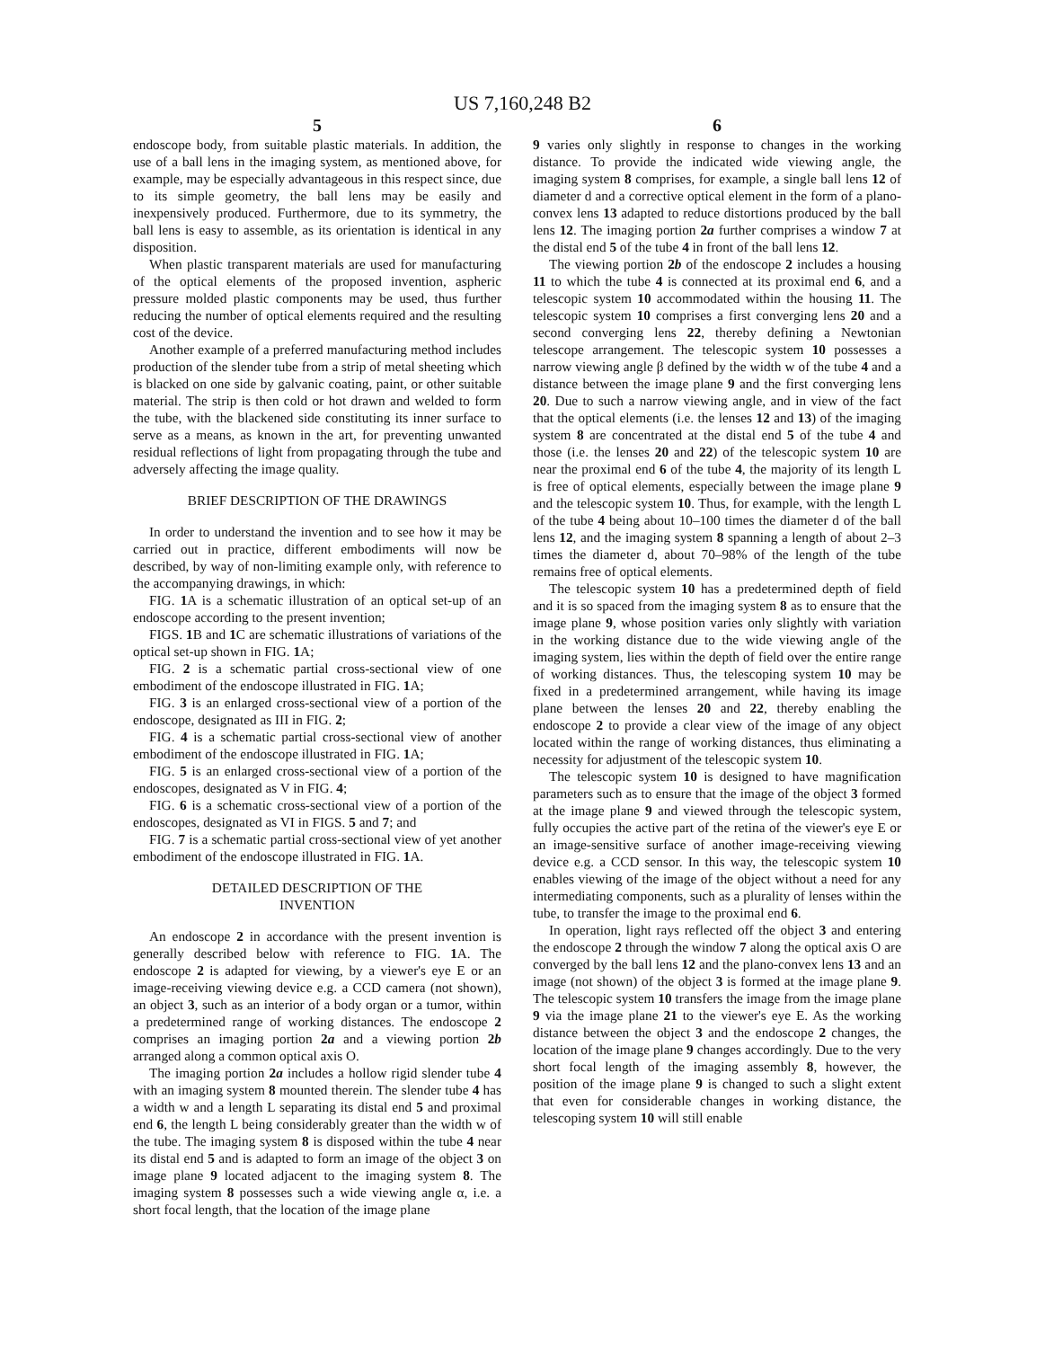US 7,160,248 B2
5
endoscope body, from suitable plastic materials. In addition, the use of a ball lens in the imaging system, as mentioned above, for example, may be especially advantageous in this respect since, due to its simple geometry, the ball lens may be easily and inexpensively produced. Furthermore, due to its symmetry, the ball lens is easy to assemble, as its orientation is identical in any disposition.
When plastic transparent materials are used for manufacturing of the optical elements of the proposed invention, aspheric pressure molded plastic components may be used, thus further reducing the number of optical elements required and the resulting cost of the device.
Another example of a preferred manufacturing method includes production of the slender tube from a strip of metal sheeting which is blacked on one side by galvanic coating, paint, or other suitable material. The strip is then cold or hot drawn and welded to form the tube, with the blackened side constituting its inner surface to serve as a means, as known in the art, for preventing unwanted residual reflections of light from propagating through the tube and adversely affecting the image quality.
BRIEF DESCRIPTION OF THE DRAWINGS
In order to understand the invention and to see how it may be carried out in practice, different embodiments will now be described, by way of non-limiting example only, with reference to the accompanying drawings, in which:
FIG. 1 A is a schematic illustration of an optical set-up of an endoscope according to the present invention;
FIGS. 1 B and 1 C are schematic illustrations of variations of the optical set-up shown in FIG. 1 A;
FIG. 2 is a schematic partial cross-sectional view of one embodiment of the endoscope illustrated in FIG. 1 A;
FIG. 3 is an enlarged cross-sectional view of a portion of the endoscope, designated as III in FIG. 2;
FIG. 4 is a schematic partial cross-sectional view of another embodiment of the endoscope illustrated in FIG. 1 A;
FIG. 5 is an enlarged cross-sectional view of a portion of the endoscopes, designated as V in FIG. 4;
FIG. 6 is a schematic cross-sectional view of a portion of the endoscopes, designated as VI in FIGS. 5 and 7; and
FIG. 7 is a schematic partial cross-sectional view of yet another embodiment of the endoscope illustrated in FIG. 1 A.
DETAILED DESCRIPTION OF THE
INVENTION
An endoscope 2 in accordance with the present invention is generally described below with reference to FIG. 1 A. The endoscope 2 is adapted for viewing, by a viewer's eye E or an image-receiving viewing device e.g. a CCD camera (not shown), an object 3, such as an interior of a body organ or a tumor, within a predetermined range of working distances. The endoscope 2 comprises an imaging portion 2a and a viewing portion 2b arranged along a common optical axis O.
The imaging portion 2a includes a hollow rigid slender tube 4 with an imaging system 8 mounted therein. The slender tube 4 has a width w and a length L separating its distal end 5 and proximal end 6, the length L being considerably greater than the width w of the tube. The imaging system 8 is disposed within the tube 4 near its distal end 5 and is adapted to form an image of the object 3 on image plane 9 located adjacent to the imaging system 8. The imaging system 8 possesses such a wide viewing angle α, i.e. a short focal length, that the location of the image plane
6
9 varies only slightly in response to changes in the working distance. To provide the indicated wide viewing angle, the imaging system 8 comprises, for example, a single ball lens 12 of diameter d and a corrective optical element in the form of a plano-convex lens 13 adapted to reduce distortions produced by the ball lens 12. The imaging portion 2a further comprises a window 7 at the distal end 5 of the tube 4 in front of the ball lens 12.
The viewing portion 2b of the endoscope 2 includes a housing 11 to which the tube 4 is connected at its proximal end 6, and a telescopic system 10 accommodated within the housing 11. The telescopic system 10 comprises a first converging lens 20 and a second converging lens 22, thereby defining a Newtonian telescope arrangement. The telescopic system 10 possesses a narrow viewing angle β defined by the width w of the tube 4 and a distance between the image plane 9 and the first converging lens 20. Due to such a narrow viewing angle, and in view of the fact that the optical elements (i.e. the lenses 12 and 13) of the imaging system 8 are concentrated at the distal end 5 of the tube 4 and those (i.e. the lenses 20 and 22) of the telescopic system 10 are near the proximal end 6 of the tube 4, the majority of its length L is free of optical elements, especially between the image plane 9 and the telescopic system 10. Thus, for example, with the length L of the tube 4 being about 10–100 times the diameter d of the ball lens 12, and the imaging system 8 spanning a length of about 2–3 times the diameter d, about 70–98% of the length of the tube remains free of optical elements.
The telescopic system 10 has a predetermined depth of field and it is so spaced from the imaging system 8 as to ensure that the image plane 9, whose position varies only slightly with variation in the working distance due to the wide viewing angle of the imaging system, lies within the depth of field over the entire range of working distances. Thus, the telescoping system 10 may be fixed in a predetermined arrangement, while having its image plane between the lenses 20 and 22, thereby enabling the endoscope 2 to provide a clear view of the image of any object located within the range of working distances, thus eliminating a necessity for adjustment of the telescopic system 10.
The telescopic system 10 is designed to have magnification parameters such as to ensure that the image of the object 3 formed at the image plane 9 and viewed through the telescopic system, fully occupies the active part of the retina of the viewer's eye E or an image-sensitive surface of another image-receiving viewing device e.g. a CCD sensor. In this way, the telescopic system 10 enables viewing of the image of the object without a need for any intermediating components, such as a plurality of lenses within the tube, to transfer the image to the proximal end 6.
In operation, light rays reflected off the object 3 and entering the endoscope 2 through the window 7 along the optical axis O are converged by the ball lens 12 and the plano-convex lens 13 and an image (not shown) of the object 3 is formed at the image plane 9. The telescopic system 10 transfers the image from the image plane 9 via the image plane 21 to the viewer's eye E. As the working distance between the object 3 and the endoscope 2 changes, the location of the image plane 9 changes accordingly. Due to the very short focal length of the imaging assembly 8, however, the position of the image plane 9 is changed to such a slight extent that even for considerable changes in working distance, the telescoping system 10 will still enable